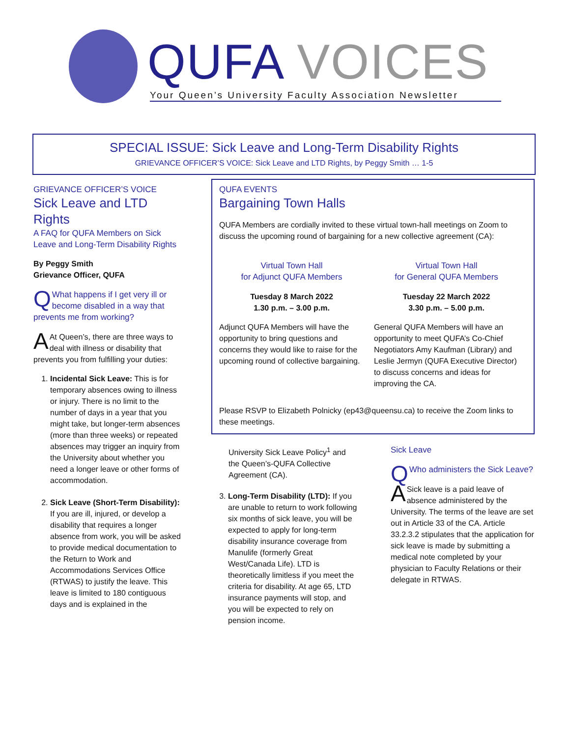QUFA VOICES
Your Queen’s University Faculty Association Newsletter
SPECIAL ISSUE: Sick Leave and Long-Term Disability Rights
GRIEVANCE OFFICER’S VOICE: Sick Leave and LTD Rights, by Peggy Smith … 1-5
GRIEVANCE OFFICER’S VOICE
Sick Leave and LTD Rights
A FAQ for QUFA Members on Sick Leave and Long-Term Disability Rights
By Peggy Smith
Grievance Officer, QUFA
QWhat happens if I get very ill or become disabled in a way that prevents me from working?
AAt Queen’s, there are three ways to deal with illness or disability that prevents you from fulfilling your duties:
1. Incidental Sick Leave: This is for temporary absences owing to illness or injury. There is no limit to the number of days in a year that you might take, but longer-term absences (more than three weeks) or repeated absences may trigger an inquiry from the University about whether you need a longer leave or other forms of accommodation.
2. Sick Leave (Short-Term Disability): If you are ill, injured, or develop a disability that requires a longer absence from work, you will be asked to provide medical documentation to the Return to Work and Accommodations Services Office (RTWAS) to justify the leave. This leave is limited to 180 contiguous days and is explained in the
QUFA EVENTS
Bargaining Town Halls
QUFA Members are cordially invited to these virtual town-hall meetings on Zoom to discuss the upcoming round of bargaining for a new collective agreement (CA):
Virtual Town Hall
for Adjunct QUFA Members
Tuesday 8 March 2022
1.30 p.m. – 3.00 p.m.
Adjunct QUFA Members will have the opportunity to bring questions and concerns they would like to raise for the upcoming round of collective bargaining.
Virtual Town Hall
for General QUFA Members
Tuesday 22 March 2022
3.30 p.m. – 5.00 p.m.
General QUFA Members will have an opportunity to meet QUFA’s Co-Chief Negotiators Amy Kaufman (Library) and Leslie Jermyn (QUFA Executive Director) to discuss concerns and ideas for improving the CA.
Please RSVP to Elizabeth Polnicky (ep43@queensu.ca) to receive the Zoom links to these meetings.
University Sick Leave Policy<sup>1</sup> and the Queen’s-QUFA Collective Agreement (CA).
3. Long-Term Disability (LTD): If you are unable to return to work following six months of sick leave, you will be expected to apply for long-term disability insurance coverage from Manulife (formerly Great West/Canada Life). LTD is theoretically limitless if you meet the criteria for disability. At age 65, LTD insurance payments will stop, and you will be expected to rely on pension income.
Sick Leave
QWho administers the Sick Leave?
ASick leave is a paid leave of absence administered by the University. The terms of the leave are set out in Article 33 of the CA. Article 33.2.3.2 stipulates that the application for sick leave is made by submitting a medical note completed by your physician to Faculty Relations or their delegate in RTWAS.